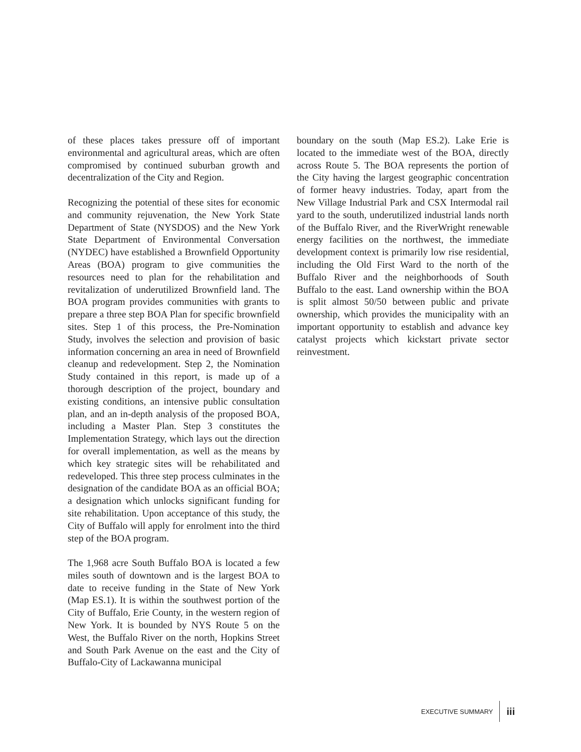of these places takes pressure off of important environmental and agricultural areas, which are often compromised by continued suburban growth and decentralization of the City and Region.
Recognizing the potential of these sites for economic and community rejuvenation, the New York State Department of State (NYSDOS) and the New York State Department of Environmental Conversation (NYDEC) have established a Brownfield Opportunity Areas (BOA) program to give communities the resources need to plan for the rehabilitation and revitalization of underutilized Brownfield land. The BOA program provides communities with grants to prepare a three step BOA Plan for specific brownfield sites. Step 1 of this process, the Pre-Nomination Study, involves the selection and provision of basic information concerning an area in need of Brownfield cleanup and redevelopment. Step 2, the Nomination Study contained in this report, is made up of a thorough description of the project, boundary and existing conditions, an intensive public consultation plan, and an in-depth analysis of the proposed BOA, including a Master Plan. Step 3 constitutes the Implementation Strategy, which lays out the direction for overall implementation, as well as the means by which key strategic sites will be rehabilitated and redeveloped. This three step process culminates in the designation of the candidate BOA as an official BOA; a designation which unlocks significant funding for site rehabilitation. Upon acceptance of this study, the City of Buffalo will apply for enrolment into the third step of the BOA program.
The 1,968 acre South Buffalo BOA is located a few miles south of downtown and is the largest BOA to date to receive funding in the State of New York (Map ES.1). It is within the southwest portion of the City of Buffalo, Erie County, in the western region of New York. It is bounded by NYS Route 5 on the West, the Buffalo River on the north, Hopkins Street and South Park Avenue on the east and the City of Buffalo-City of Lackawanna municipal
boundary on the south (Map ES.2). Lake Erie is located to the immediate west of the BOA, directly across Route 5. The BOA represents the portion of the City having the largest geographic concentration of former heavy industries. Today, apart from the New Village Industrial Park and CSX Intermodal rail yard to the south, underutilized industrial lands north of the Buffalo River, and the RiverWright renewable energy facilities on the northwest, the immediate development context is primarily low rise residential, including the Old First Ward to the north of the Buffalo River and the neighborhoods of South Buffalo to the east. Land ownership within the BOA is split almost 50/50 between public and private ownership, which provides the municipality with an important opportunity to establish and advance key catalyst projects which kickstart private sector reinvestment.
EXECUTIVE SUMMARY iii